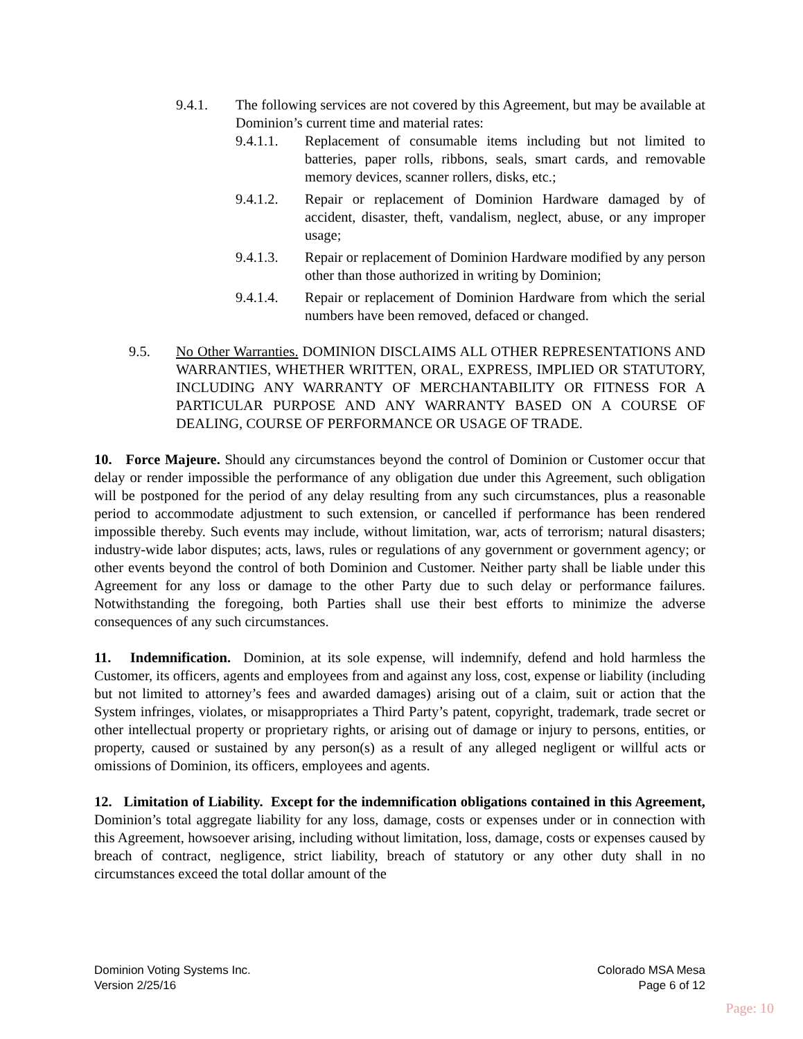9.4.1. The following services are not covered by this Agreement, but may be available at Dominion’s current time and material rates:
9.4.1.1. Replacement of consumable items including but not limited to batteries, paper rolls, ribbons, seals, smart cards, and removable memory devices, scanner rollers, disks, etc.;
9.4.1.2. Repair or replacement of Dominion Hardware damaged by of accident, disaster, theft, vandalism, neglect, abuse, or any improper usage;
9.4.1.3. Repair or replacement of Dominion Hardware modified by any person other than those authorized in writing by Dominion;
9.4.1.4. Repair or replacement of Dominion Hardware from which the serial numbers have been removed, defaced or changed.
9.5. No Other Warranties. DOMINION DISCLAIMS ALL OTHER REPRESENTATIONS AND WARRANTIES, WHETHER WRITTEN, ORAL, EXPRESS, IMPLIED OR STATUTORY, INCLUDING ANY WARRANTY OF MERCHANTABILITY OR FITNESS FOR A PARTICULAR PURPOSE AND ANY WARRANTY BASED ON A COURSE OF DEALING, COURSE OF PERFORMANCE OR USAGE OF TRADE.
10. Force Majeure. Should any circumstances beyond the control of Dominion or Customer occur that delay or render impossible the performance of any obligation due under this Agreement, such obligation will be postponed for the period of any delay resulting from any such circumstances, plus a reasonable period to accommodate adjustment to such extension, or cancelled if performance has been rendered impossible thereby. Such events may include, without limitation, war, acts of terrorism; natural disasters; industry-wide labor disputes; acts, laws, rules or regulations of any government or government agency; or other events beyond the control of both Dominion and Customer. Neither party shall be liable under this Agreement for any loss or damage to the other Party due to such delay or performance failures. Notwithstanding the foregoing, both Parties shall use their best efforts to minimize the adverse consequences of any such circumstances.
11. Indemnification. Dominion, at its sole expense, will indemnify, defend and hold harmless the Customer, its officers, agents and employees from and against any loss, cost, expense or liability (including but not limited to attorney’s fees and awarded damages) arising out of a claim, suit or action that the System infringes, violates, or misappropriates a Third Party’s patent, copyright, trademark, trade secret or other intellectual property or proprietary rights, or arising out of damage or injury to persons, entities, or property, caused or sustained by any person(s) as a result of any alleged negligent or willful acts or omissions of Dominion, its officers, employees and agents.
12. Limitation of Liability. Except for the indemnification obligations contained in this Agreement, Dominion’s total aggregate liability for any loss, damage, costs or expenses under or in connection with this Agreement, howsoever arising, including without limitation, loss, damage, costs or expenses caused by breach of contract, negligence, strict liability, breach of statutory or any other duty shall in no circumstances exceed the total dollar amount of the
Dominion Voting Systems Inc.
Version 2/25/16
Colorado MSA Mesa
Page 6 of 12
Page: 10